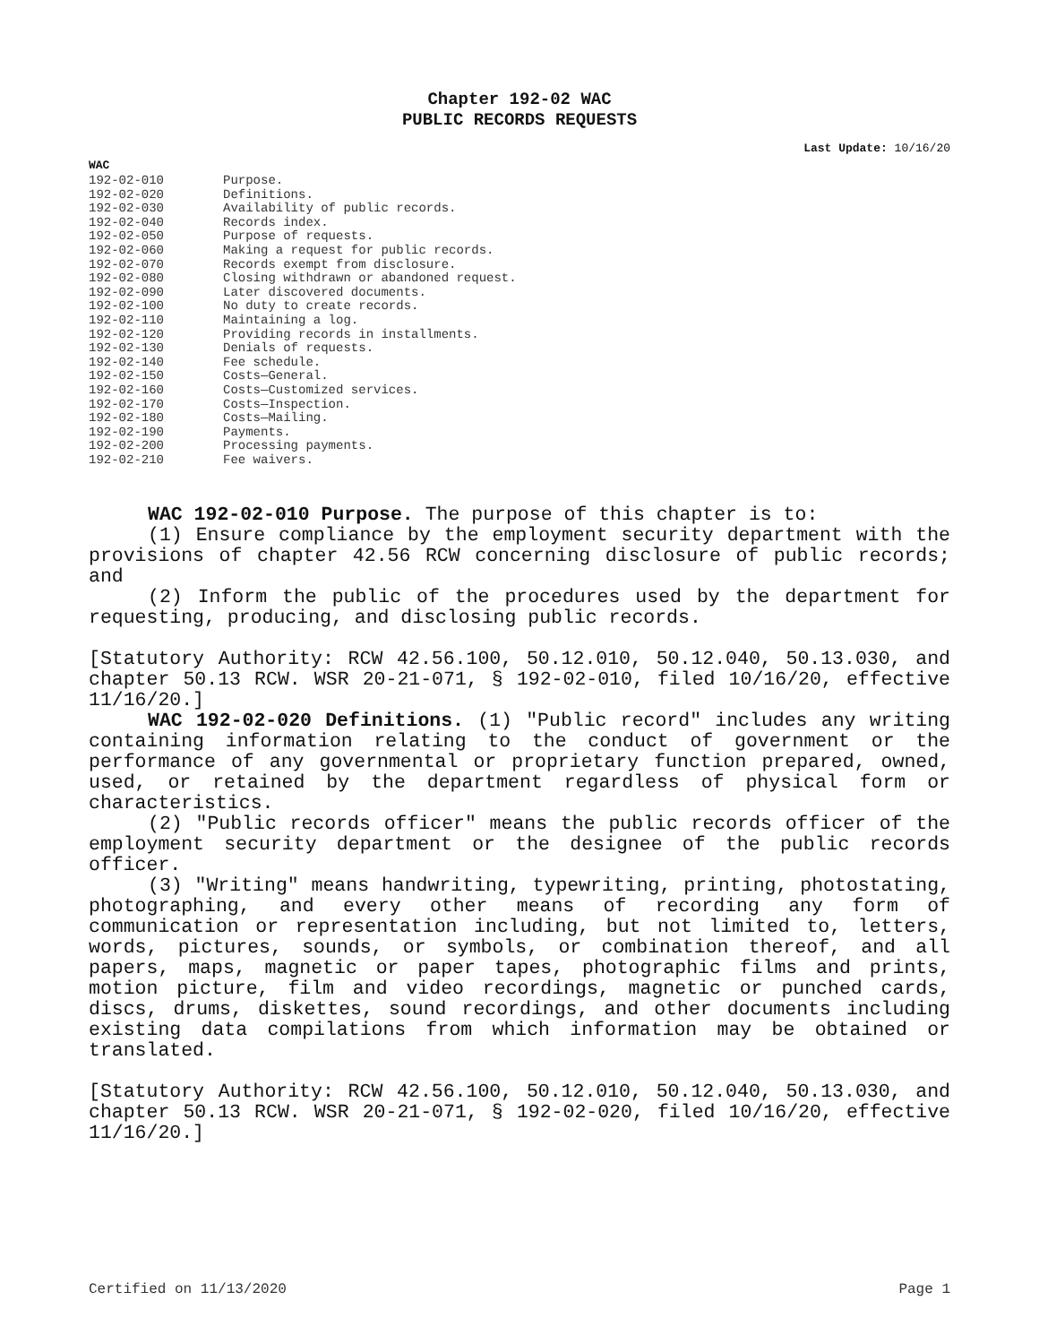Chapter 192-02 WAC
PUBLIC RECORDS REQUESTS
Last Update: 10/16/20
WAC
| 192-02-010 | Purpose. |
| 192-02-020 | Definitions. |
| 192-02-030 | Availability of public records. |
| 192-02-040 | Records index. |
| 192-02-050 | Purpose of requests. |
| 192-02-060 | Making a request for public records. |
| 192-02-070 | Records exempt from disclosure. |
| 192-02-080 | Closing withdrawn or abandoned request. |
| 192-02-090 | Later discovered documents. |
| 192-02-100 | No duty to create records. |
| 192-02-110 | Maintaining a log. |
| 192-02-120 | Providing records in installments. |
| 192-02-130 | Denials of requests. |
| 192-02-140 | Fee schedule. |
| 192-02-150 | Costs—General. |
| 192-02-160 | Costs—Customized services. |
| 192-02-170 | Costs—Inspection. |
| 192-02-180 | Costs—Mailing. |
| 192-02-190 | Payments. |
| 192-02-200 | Processing payments. |
| 192-02-210 | Fee waivers. |
WAC 192-02-010 Purpose. The purpose of this chapter is to:
(1) Ensure compliance by the employment security department with the provisions of chapter 42.56 RCW concerning disclosure of public records; and
(2) Inform the public of the procedures used by the department for requesting, producing, and disclosing public records.
[Statutory Authority: RCW 42.56.100, 50.12.010, 50.12.040, 50.13.030, and chapter 50.13 RCW. WSR 20-21-071, § 192-02-010, filed 10/16/20, effective 11/16/20.]
WAC 192-02-020 Definitions. (1) "Public record" includes any writing containing information relating to the conduct of government or the performance of any governmental or proprietary function prepared, owned, used, or retained by the department regardless of physical form or characteristics.
(2) "Public records officer" means the public records officer of the employment security department or the designee of the public records officer.
(3) "Writing" means handwriting, typewriting, printing, photostating, photographing, and every other means of recording any form of communication or representation including, but not limited to, letters, words, pictures, sounds, or symbols, or combination thereof, and all papers, maps, magnetic or paper tapes, photographic films and prints, motion picture, film and video recordings, magnetic or punched cards, discs, drums, diskettes, sound recordings, and other documents including existing data compilations from which information may be obtained or translated.
[Statutory Authority: RCW 42.56.100, 50.12.010, 50.12.040, 50.13.030, and chapter 50.13 RCW. WSR 20-21-071, § 192-02-020, filed 10/16/20, effective 11/16/20.]
Certified on 11/13/2020 Page 1